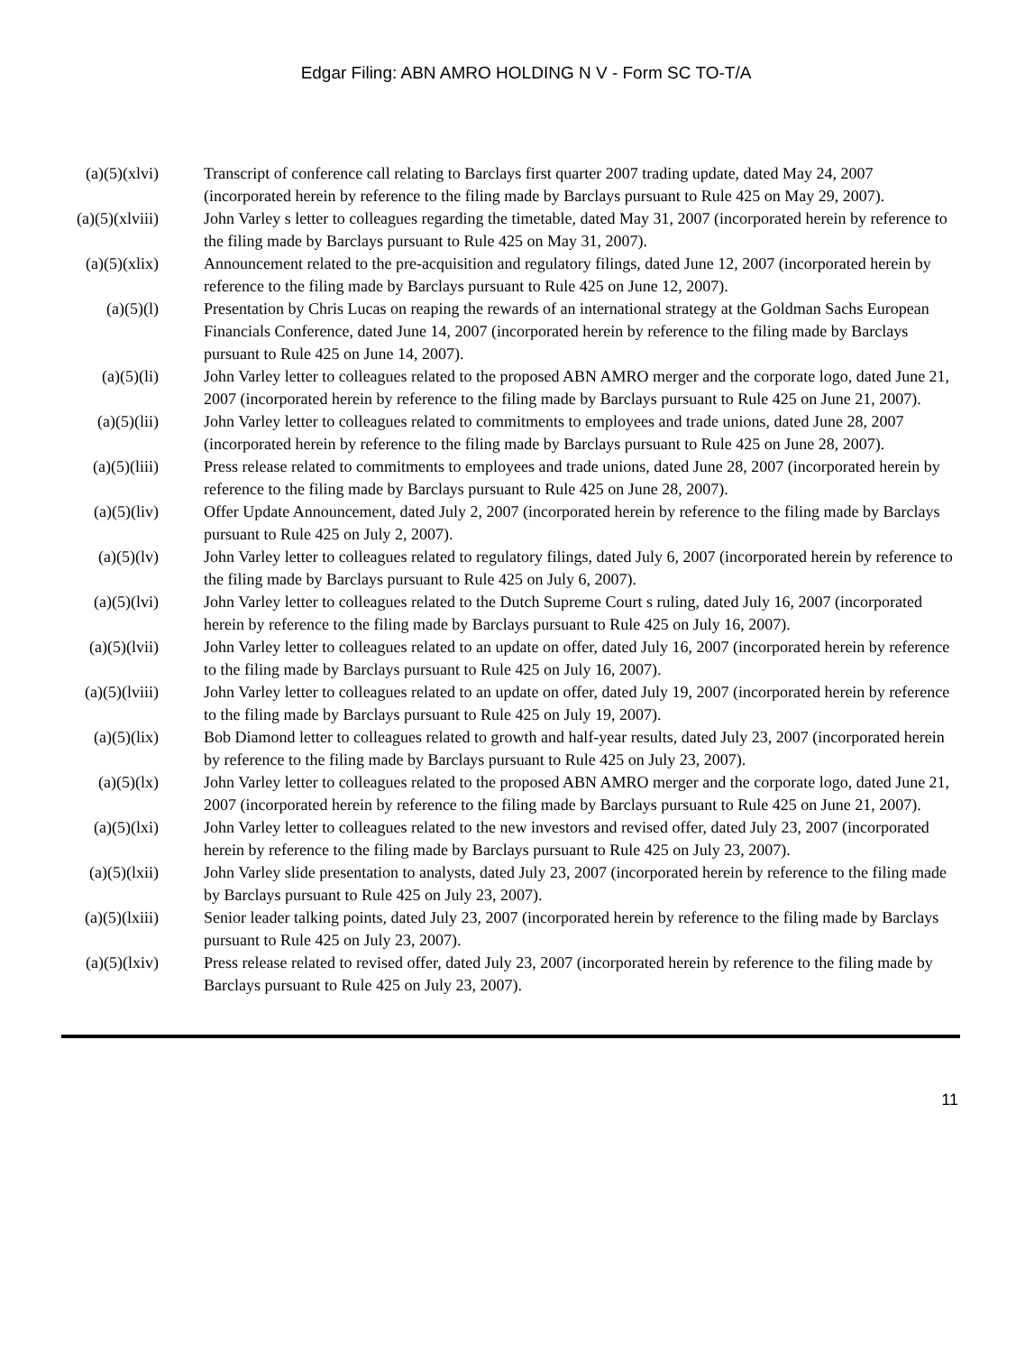Edgar Filing: ABN AMRO HOLDING N V - Form SC TO-T/A
| (a)(5)(xlvi) | Transcript of conference call relating to Barclays first quarter 2007 trading update, dated May 24, 2007 (incorporated herein by reference to the filing made by Barclays pursuant to Rule 425 on May 29, 2007). |
| (a)(5)(xlviii) | John Varley s letter to colleagues regarding the timetable, dated May 31, 2007 (incorporated herein by reference to the filing made by Barclays pursuant to Rule 425 on May 31, 2007). |
| (a)(5)(xlix) | Announcement related to the pre-acquisition and regulatory filings, dated June 12, 2007 (incorporated herein by reference to the filing made by Barclays pursuant to Rule 425 on June 12, 2007). |
| (a)(5)(l) | Presentation by Chris Lucas on reaping the rewards of an international strategy at the Goldman Sachs European Financials Conference, dated June 14, 2007 (incorporated herein by reference to the filing made by Barclays pursuant to Rule 425 on June 14, 2007). |
| (a)(5)(li) | John Varley letter to colleagues related to the proposed ABN AMRO merger and the corporate logo, dated June 21, 2007 (incorporated herein by reference to the filing made by Barclays pursuant to Rule 425 on June 21, 2007). |
| (a)(5)(lii) | John Varley letter to colleagues related to commitments to employees and trade unions, dated June 28, 2007 (incorporated herein by reference to the filing made by Barclays pursuant to Rule 425 on June 28, 2007). |
| (a)(5)(liii) | Press release related to commitments to employees and trade unions, dated June 28, 2007 (incorporated herein by reference to the filing made by Barclays pursuant to Rule 425 on June 28, 2007). |
| (a)(5)(liv) | Offer Update Announcement, dated July 2, 2007 (incorporated herein by reference to the filing made by Barclays pursuant to Rule 425 on July 2, 2007). |
| (a)(5)(lv) | John Varley letter to colleagues related to regulatory filings, dated July 6, 2007 (incorporated herein by reference to the filing made by Barclays pursuant to Rule 425 on July 6, 2007). |
| (a)(5)(lvi) | John Varley letter to colleagues related to the Dutch Supreme Court s ruling, dated July 16, 2007 (incorporated herein by reference to the filing made by Barclays pursuant to Rule 425 on July 16, 2007). |
| (a)(5)(lvii) | John Varley letter to colleagues related to an update on offer, dated July 16, 2007 (incorporated herein by reference to the filing made by Barclays pursuant to Rule 425 on July 16, 2007). |
| (a)(5)(lviii) | John Varley letter to colleagues related to an update on offer, dated July 19, 2007 (incorporated herein by reference to the filing made by Barclays pursuant to Rule 425 on July 19, 2007). |
| (a)(5)(lix) | Bob Diamond letter to colleagues related to growth and half-year results, dated July 23, 2007 (incorporated herein by reference to the filing made by Barclays pursuant to Rule 425 on July 23, 2007). |
| (a)(5)(lx) | John Varley letter to colleagues related to the proposed ABN AMRO merger and the corporate logo, dated June 21, 2007 (incorporated herein by reference to the filing made by Barclays pursuant to Rule 425 on June 21, 2007). |
| (a)(5)(lxi) | John Varley letter to colleagues related to the new investors and revised offer, dated July 23, 2007 (incorporated herein by reference to the filing made by Barclays pursuant to Rule 425 on July 23, 2007). |
| (a)(5)(lxii) | John Varley slide presentation to analysts, dated July 23, 2007 (incorporated herein by reference to the filing made by Barclays pursuant to Rule 425 on July 23, 2007). |
| (a)(5)(lxiii) | Senior leader talking points, dated July 23, 2007 (incorporated herein by reference to the filing made by Barclays pursuant to Rule 425 on July 23, 2007). |
| (a)(5)(lxiv) | Press release related to revised offer, dated July 23, 2007 (incorporated herein by reference to the filing made by Barclays pursuant to Rule 425 on July 23, 2007). |
11